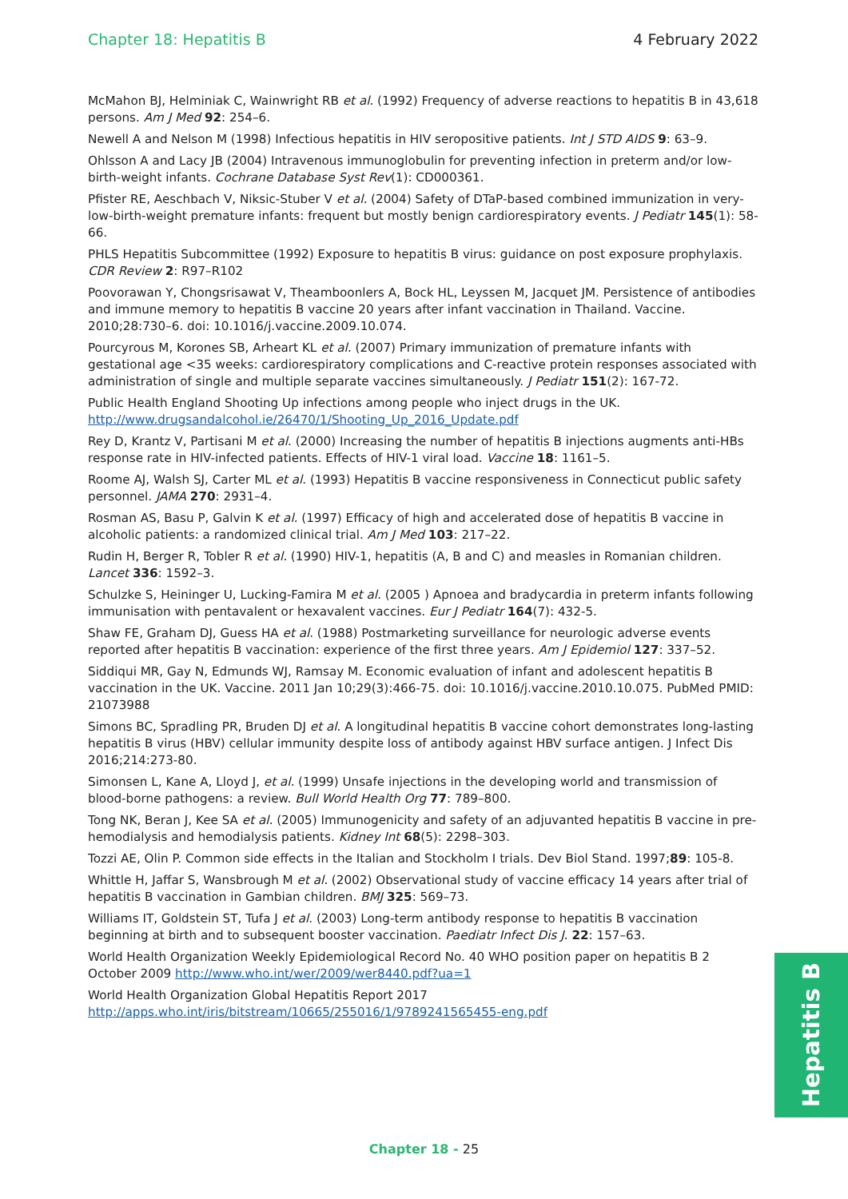Chapter 18: Hepatitis B 4 February 2022
McMahon BJ, Helminiak C, Wainwright RB et al. (1992) Frequency of adverse reactions to hepatitis B in 43,618 persons. Am J Med 92: 254–6.
Newell A and Nelson M (1998) Infectious hepatitis in HIV seropositive patients. Int J STD AIDS 9: 63–9.
Ohlsson A and Lacy JB (2004) Intravenous immunoglobulin for preventing infection in preterm and/or low-birth-weight infants. Cochrane Database Syst Rev(1): CD000361.
Pfister RE, Aeschbach V, Niksic-Stuber V et al. (2004) Safety of DTaP-based combined immunization in very-low-birth-weight premature infants: frequent but mostly benign cardiorespiratory events. J Pediatr 145(1): 58-66.
PHLS Hepatitis Subcommittee (1992) Exposure to hepatitis B virus: guidance on post exposure prophylaxis. CDR Review 2: R97–R102
Poovorawan Y, Chongsrisawat V, Theamboonlers A, Bock HL, Leyssen M, Jacquet JM. Persistence of antibodies and immune memory to hepatitis B vaccine 20 years after infant vaccination in Thailand. Vaccine. 2010;28:730–6. doi: 10.1016/j.vaccine.2009.10.074.
Pourcyrous M, Korones SB, Arheart KL et al. (2007) Primary immunization of premature infants with gestational age <35 weeks: cardiorespiratory complications and C-reactive protein responses associated with administration of single and multiple separate vaccines simultaneously. J Pediatr 151(2): 167-72.
Public Health England Shooting Up infections among people who inject drugs in the UK. http://www.drugsandalcohol.ie/26470/1/Shooting_Up_2016_Update.pdf
Rey D, Krantz V, Partisani M et al. (2000) Increasing the number of hepatitis B injections augments anti-HBs response rate in HIV-infected patients. Effects of HIV-1 viral load. Vaccine 18: 1161–5.
Roome AJ, Walsh SJ, Carter ML et al. (1993) Hepatitis B vaccine responsiveness in Connecticut public safety personnel. JAMA 270: 2931–4.
Rosman AS, Basu P, Galvin K et al. (1997) Efficacy of high and accelerated dose of hepatitis B vaccine in alcoholic patients: a randomized clinical trial. Am J Med 103: 217–22.
Rudin H, Berger R, Tobler R et al. (1990) HIV-1, hepatitis (A, B and C) and measles in Romanian children. Lancet 336: 1592–3.
Schulzke S, Heininger U, Lucking-Famira M et al. (2005 ) Apnoea and bradycardia in preterm infants following immunisation with pentavalent or hexavalent vaccines. Eur J Pediatr 164(7): 432-5.
Shaw FE, Graham DJ, Guess HA et al. (1988) Postmarketing surveillance for neurologic adverse events reported after hepatitis B vaccination: experience of the first three years. Am J Epidemiol 127: 337–52.
Siddiqui MR, Gay N, Edmunds WJ, Ramsay M. Economic evaluation of infant and adolescent hepatitis B vaccination in the UK. Vaccine. 2011 Jan 10;29(3):466-75. doi: 10.1016/j.vaccine.2010.10.075. PubMed PMID: 21073988
Simons BC, Spradling PR, Bruden DJ et al. A longitudinal hepatitis B vaccine cohort demonstrates long-lasting hepatitis B virus (HBV) cellular immunity despite loss of antibody against HBV surface antigen. J Infect Dis 2016;214:273-80.
Simonsen L, Kane A, Lloyd J, et al. (1999) Unsafe injections in the developing world and transmission of blood-borne pathogens: a review. Bull World Health Org 77: 789–800.
Tong NK, Beran J, Kee SA et al. (2005) Immunogenicity and safety of an adjuvanted hepatitis B vaccine in pre-hemodialysis and hemodialysis patients. Kidney Int 68(5): 2298–303.
Tozzi AE, Olin P. Common side effects in the Italian and Stockholm I trials. Dev Biol Stand. 1997;89: 105-8.
Whittle H, Jaffar S, Wansbrough M et al. (2002) Observational study of vaccine efficacy 14 years after trial of hepatitis B vaccination in Gambian children. BMJ 325: 569–73.
Williams IT, Goldstein ST, Tufa J et al. (2003) Long-term antibody response to hepatitis B vaccination beginning at birth and to subsequent booster vaccination. Paediatr Infect Dis J. 22: 157–63.
World Health Organization Weekly Epidemiological Record No. 40 WHO position paper on hepatitis B 2 October 2009 http://www.who.int/wer/2009/wer8440.pdf?ua=1
World Health Organization Global Hepatitis Report 2017 http://apps.who.int/iris/bitstream/10665/255016/1/9789241565455-eng.pdf
Hepatitis B
Chapter 18 - 25